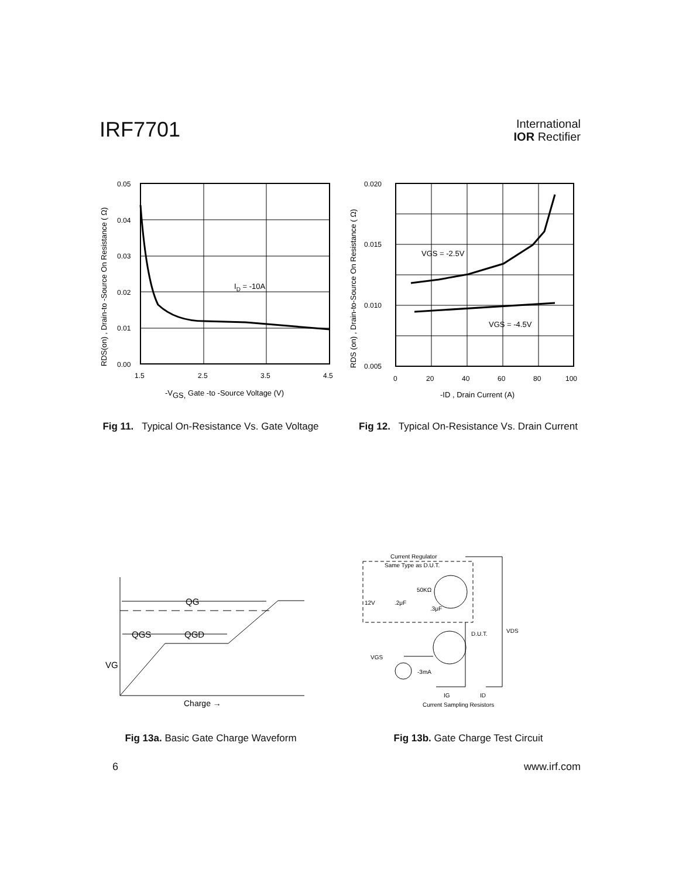IRF7701
International
IOR Rectifier
0.05
0.04
0.03
0.02
0.01
0.00
1.5
2.5
3.5
4.5
ID = -10A
-VGS, Gate -to -Source Voltage (V)
RDS(on) , Drain-to -Source On Resistance ( Ω)
0.020
0.015
0.010
0.005
0
20
40
60
80
100
VGS = -2.5V
VGS = -4.5V
-ID , Drain Current (A)
RDS (on) , Drain-to-Source On Resistance ( Ω)
Fig 11. Typical On-Resistance Vs. Gate Voltage
Fig 12. Typical On-Resistance Vs. Drain Current
QG
QGS
QGD
VG
Charge →
Current Regulator
Same Type as D.U.T.
50KΩ
12V
.2μF
.3μF
D.U.T.
VDS
VGS
-3mA
IG
ID
Current Sampling Resistors
Fig 13a. Basic Gate Charge Waveform Fig 13b. Gate Charge Test Circuit
6 www.irf.com